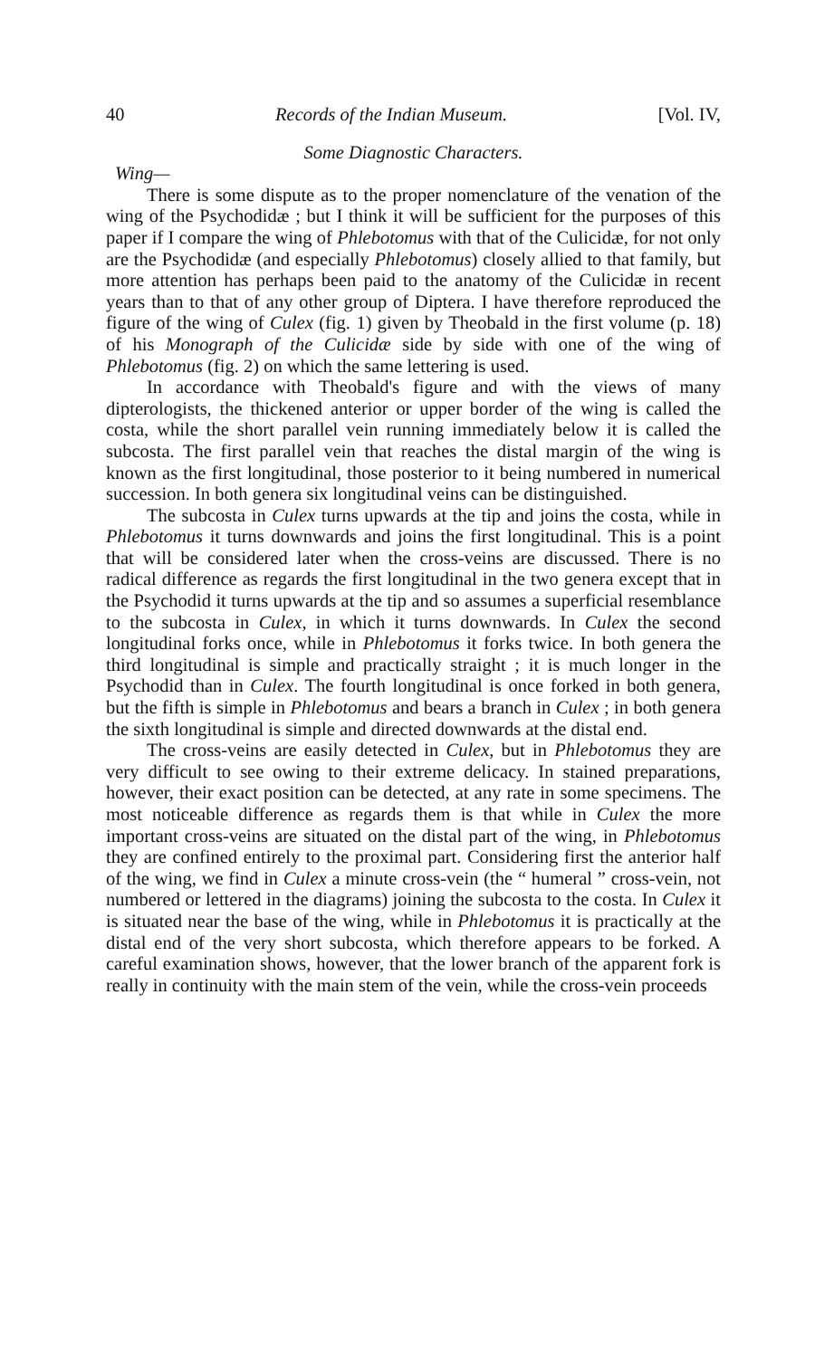40 Records of the Indian Museum. [Vol. IV,
Some Diagnostic Characters.
Wing—
There is some dispute as to the proper nomenclature of the venation of the wing of the Psychodidæ ; but I think it will be sufficient for the purposes of this paper if I compare the wing of Phlebotomus with that of the Culicidæ, for not only are the Psychodidæ (and especially Phlebotomus) closely allied to that family, but more attention has perhaps been paid to the anatomy of the Culicidæ in recent years than to that of any other group of Diptera. I have therefore reproduced the figure of the wing of Culex (fig. 1) given by Theobald in the first volume (p. 18) of his Monograph of the Culicidæ side by side with one of the wing of Phlebotomus (fig. 2) on which the same lettering is used.
In accordance with Theobald's figure and with the views of many dipterologists, the thickened anterior or upper border of the wing is called the costa, while the short parallel vein running immediately below it is called the subcosta. The first parallel vein that reaches the distal margin of the wing is known as the first longitudinal, those posterior to it being numbered in numerical succession. In both genera six longitudinal veins can be distinguished.
The subcosta in Culex turns upwards at the tip and joins the costa, while in Phlebotomus it turns downwards and joins the first longitudinal. This is a point that will be considered later when the cross-veins are discussed. There is no radical difference as regards the first longitudinal in the two genera except that in the Psychodid it turns upwards at the tip and so assumes a superficial resemblance to the subcosta in Culex, in which it turns downwards. In Culex the second longitudinal forks once, while in Phlebotomus it forks twice. In both genera the third longitudinal is simple and practically straight ; it is much longer in the Psychodid than in Culex. The fourth longitudinal is once forked in both genera, but the fifth is simple in Phlebotomus and bears a branch in Culex ; in both genera the sixth longitudinal is simple and directed downwards at the distal end.
The cross-veins are easily detected in Culex, but in Phlebotomus they are very difficult to see owing to their extreme delicacy. In stained preparations, however, their exact position can be detected, at any rate in some specimens. The most noticeable difference as regards them is that while in Culex the more important cross-veins are situated on the distal part of the wing, in Phlebotomus they are confined entirely to the proximal part. Considering first the anterior half of the wing, we find in Culex a minute cross-vein (the “ humeral ” cross-vein, not numbered or lettered in the diagrams) joining the subcosta to the costa. In Culex it is situated near the base of the wing, while in Phlebotomus it is practically at the distal end of the very short subcosta, which therefore appears to be forked. A careful examination shows, however, that the lower branch of the apparent fork is really in continuity with the main stem of the vein, while the cross-vein proceeds